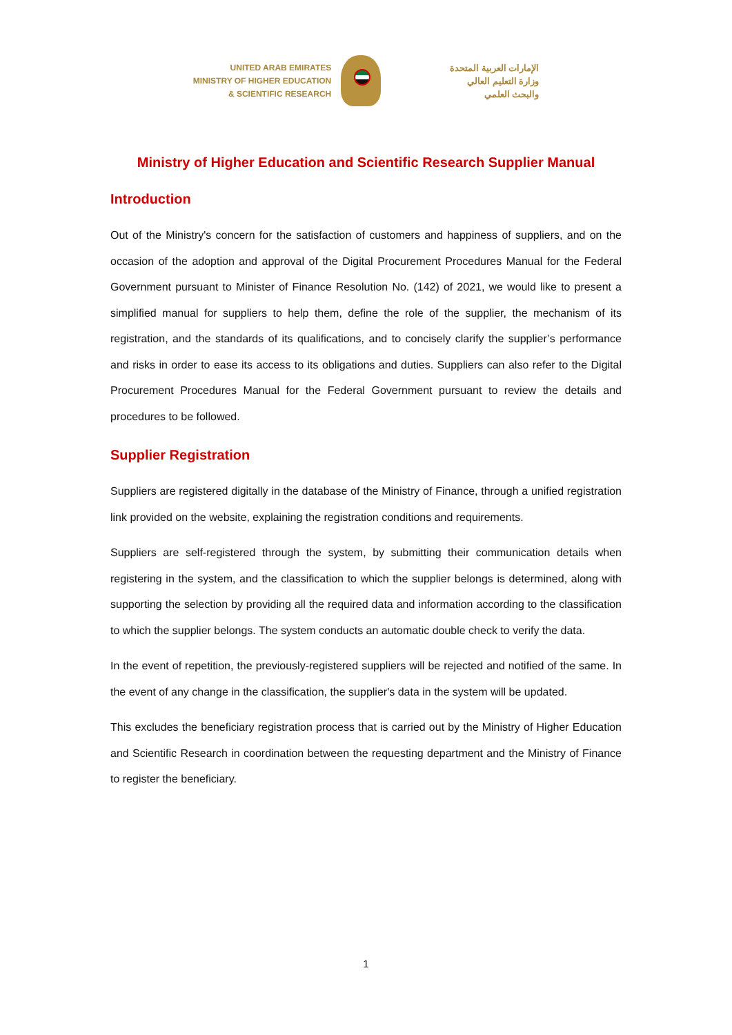UNITED ARAB EMIRATES
MINISTRY OF HIGHER EDUCATION
& SCIENTIFIC RESEARCH
الإمارات العربية المتحدة
وزارة التعليم العالي
والبحث العلمي
Ministry of Higher Education and Scientific Research Supplier Manual
Introduction
Out of the Ministry's concern for the satisfaction of customers and happiness of suppliers, and on the occasion of the adoption and approval of the Digital Procurement Procedures Manual for the Federal Government pursuant to Minister of Finance Resolution No. (142) of 2021, we would like to present a simplified manual for suppliers to help them, define the role of the supplier, the mechanism of its registration, and the standards of its qualifications, and to concisely clarify the supplier’s performance and risks in order to ease its access to its obligations and duties. Suppliers can also refer to the Digital Procurement Procedures Manual for the Federal Government pursuant to review the details and procedures to be followed.
Supplier Registration
Suppliers are registered digitally in the database of the Ministry of Finance, through a unified registration link provided on the website, explaining the registration conditions and requirements.
Suppliers are self-registered through the system, by submitting their communication details when registering in the system, and the classification to which the supplier belongs is determined, along with supporting the selection by providing all the required data and information according to the classification to which the supplier belongs. The system conducts an automatic double check to verify the data.
In the event of repetition, the previously-registered suppliers will be rejected and notified of the same. In the event of any change in the classification, the supplier's data in the system will be updated.
This excludes the beneficiary registration process that is carried out by the Ministry of Higher Education and Scientific Research in coordination between the requesting department and the Ministry of Finance to register the beneficiary.
1